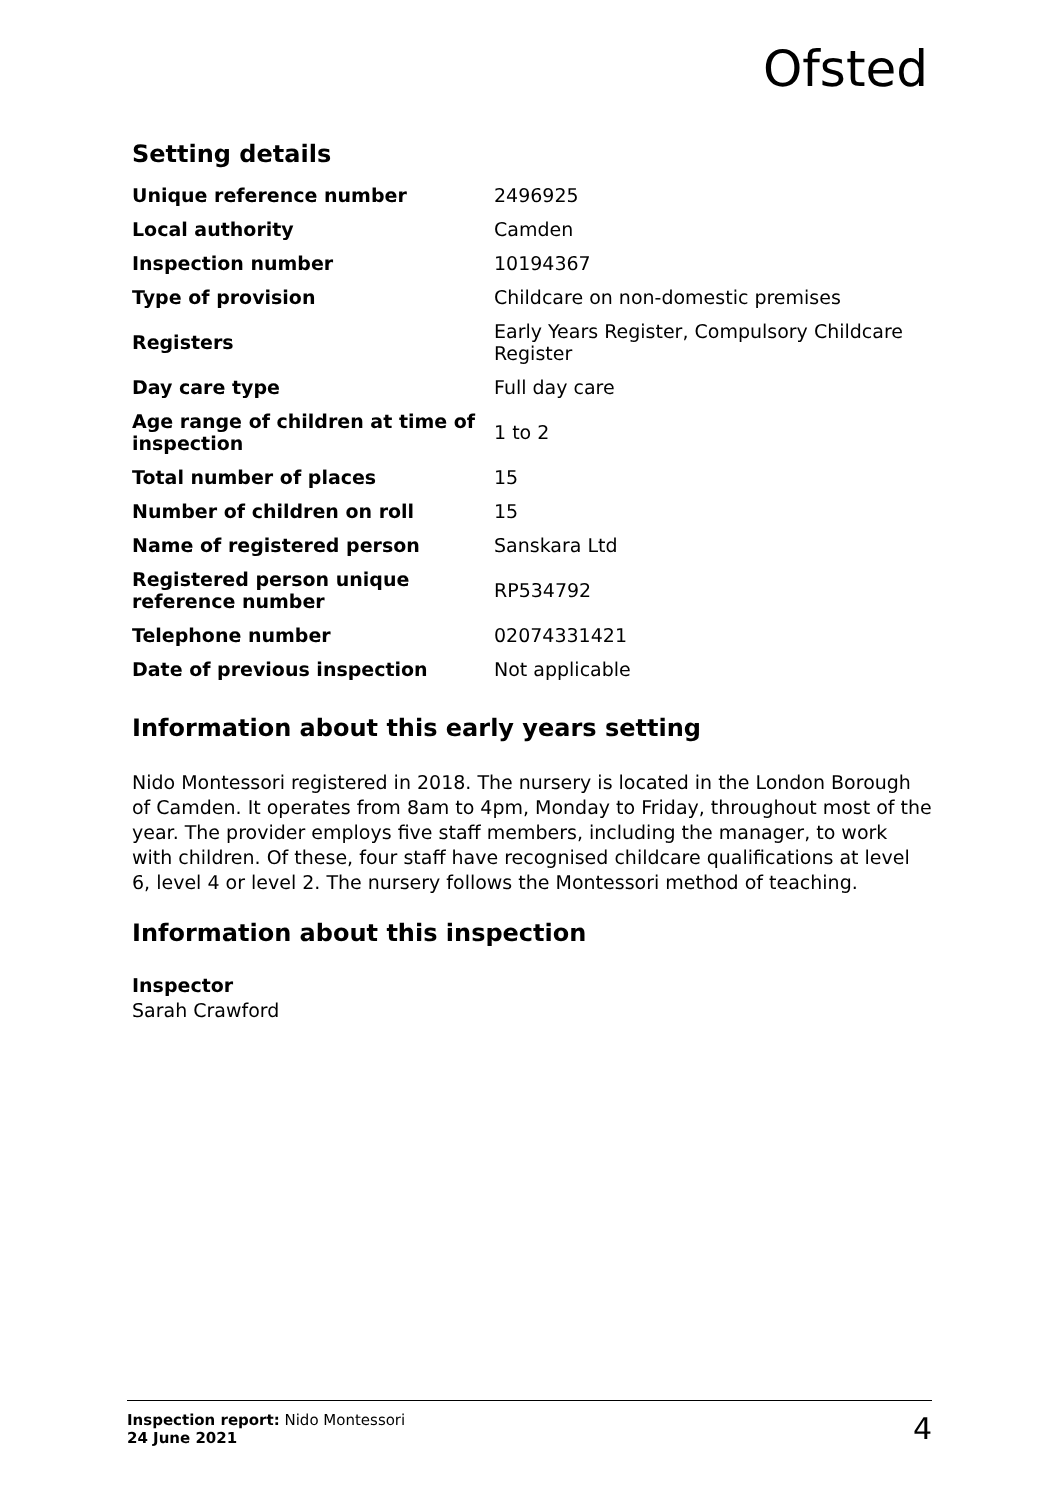Ofsted
Setting details
| Unique reference number | 2496925 |
| Local authority | Camden |
| Inspection number | 10194367 |
| Type of provision | Childcare on non-domestic premises |
| Registers | Early Years Register, Compulsory Childcare Register |
| Day care type | Full day care |
| Age range of children at time of inspection | 1 to 2 |
| Total number of places | 15 |
| Number of children on roll | 15 |
| Name of registered person | Sanskara Ltd |
| Registered person unique reference number | RP534792 |
| Telephone number | 02074331421 |
| Date of previous inspection | Not applicable |
Information about this early years setting
Nido Montessori registered in 2018. The nursery is located in the London Borough of Camden. It operates from 8am to 4pm, Monday to Friday, throughout most of the year. The provider employs five staff members, including the manager, to work with children. Of these, four staff have recognised childcare qualifications at level 6, level 4 or level 2. The nursery follows the Montessori method of teaching.
Information about this inspection
Inspector
Sarah Crawford
Inspection report: Nido Montessori
24 June 2021
4